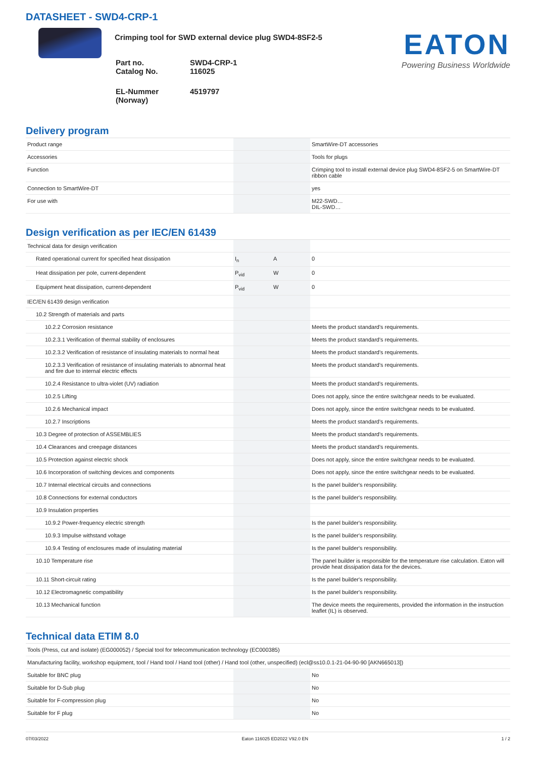DATASHEET - SWD4-CRP-1
Crimping tool for SWD external device plug SWD4-8SF2-5
| Part no. Catalog No. | SWD4-CRP-1 116025 |
| EL-Nummer (Norway) | 4519797 |
EATON
Powering Business Worldwide
Delivery program
| Product range | | | SmartWire-DT accessories |
| Accessories | | | Tools for plugs |
| Function | | | Crimping tool to install external device plug SWD4-8SF2-5 on SmartWire-DT ribbon cable |
| Connection to SmartWire-DT | | | yes |
| For use with | | | M22-SWD… DIL-SWD… |
Design verification as per IEC/EN 61439
| Technical data for design verification | | | |
| Rated operational current for specified heat dissipation | I<sub>n</sub> | A | 0 |
| Heat dissipation per pole, current-dependent | P<sub>vid</sub> | W | 0 |
| Equipment heat dissipation, current-dependent | P<sub>vid</sub> | W | 0 |
| IEC/EN 61439 design verification | | | |
| 10.2 Strength of materials and parts | | | |
| 10.2.2 Corrosion resistance | | | Meets the product standard's requirements. |
| 10.2.3.1 Verification of thermal stability of enclosures | | | Meets the product standard's requirements. |
| 10.2.3.2 Verification of resistance of insulating materials to normal heat | | | Meets the product standard's requirements. |
| 10.2.3.3 Verification of resistance of insulating materials to abnormal heat and fire due to internal electric effects | | | Meets the product standard's requirements. |
| 10.2.4 Resistance to ultra-violet (UV) radiation | | | Meets the product standard's requirements. |
| 10.2.5 Lifting | | | Does not apply, since the entire switchgear needs to be evaluated. |
| 10.2.6 Mechanical impact | | | Does not apply, since the entire switchgear needs to be evaluated. |
| 10.2.7 Inscriptions | | | Meets the product standard's requirements. |
| 10.3 Degree of protection of ASSEMBLIES | | | Meets the product standard's requirements. |
| 10.4 Clearances and creepage distances | | | Meets the product standard's requirements. |
| 10.5 Protection against electric shock | | | Does not apply, since the entire switchgear needs to be evaluated. |
| 10.6 Incorporation of switching devices and components | | | Does not apply, since the entire switchgear needs to be evaluated. |
| 10.7 Internal electrical circuits and connections | | | Is the panel builder's responsibility. |
| 10.8 Connections for external conductors | | | Is the panel builder's responsibility. |
| 10.9 Insulation properties | | | |
| 10.9.2 Power-frequency electric strength | | | Is the panel builder's responsibility. |
| 10.9.3 Impulse withstand voltage | | | Is the panel builder's responsibility. |
| 10.9.4 Testing of enclosures made of insulating material | | | Is the panel builder's responsibility. |
| 10.10 Temperature rise | | | The panel builder is responsible for the temperature rise calculation. Eaton will provide heat dissipation data for the devices. |
| 10.11 Short-circuit rating | | | Is the panel builder's responsibility. |
| 10.12 Electromagnetic compatibility | | | Is the panel builder's responsibility. |
| 10.13 Mechanical function | | | The device meets the requirements, provided the information in the instruction leaflet (IL) is observed. |
Technical data ETIM 8.0
| Tools (Press, cut and isolate) (EG000052) / Special tool for telecommunication technology (EC000385) | | | |
| Manufacturing facility, workshop equipment, tool / Hand tool / Hand tool (other) / Hand tool (other, unspecified) (ecl@ss10.0.1-21-04-90-90 [AKN665013]) | | | |
| Suitable for BNC plug | | | No |
| Suitable for D-Sub plug | | | No |
| Suitable for F-compression plug | | | No |
| Suitable for F plug | | | No |
07/03/2022 Eaton 116025 ED2022 V92.0 EN 1 / 2